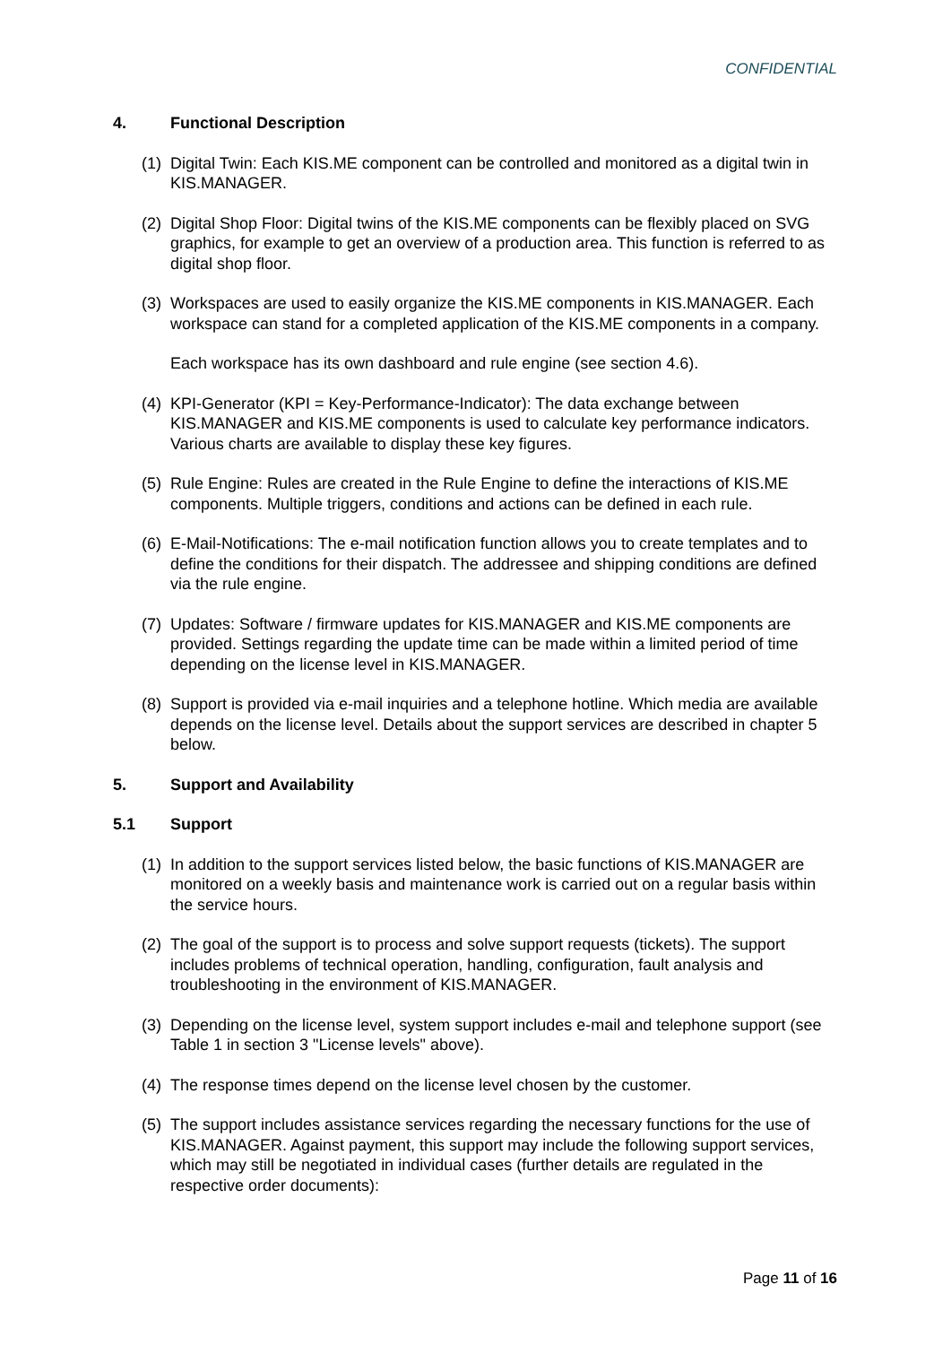CONFIDENTIAL
4. Functional Description
(1) Digital Twin: Each KIS.ME component can be controlled and monitored as a digital twin in KIS.MANAGER.
(2) Digital Shop Floor: Digital twins of the KIS.ME components can be flexibly placed on SVG graphics, for example to get an overview of a production area. This function is referred to as digital shop floor.
(3) Workspaces are used to easily organize the KIS.ME components in KIS.MANAGER. Each workspace can stand for a completed application of the KIS.ME components in a company.
Each workspace has its own dashboard and rule engine (see section 4.6).
(4) KPI-Generator (KPI = Key-Performance-Indicator): The data exchange between KIS.MANAGER and KIS.ME components is used to calculate key performance indicators. Various charts are available to display these key figures.
(5) Rule Engine: Rules are created in the Rule Engine to define the interactions of KIS.ME components. Multiple triggers, conditions and actions can be defined in each rule.
(6) E-Mail-Notifications: The e-mail notification function allows you to create templates and to define the conditions for their dispatch. The addressee and shipping conditions are defined via the rule engine.
(7) Updates: Software / firmware updates for KIS.MANAGER and KIS.ME components are provided. Settings regarding the update time can be made within a limited period of time depending on the license level in KIS.MANAGER.
(8) Support is provided via e-mail inquiries and a telephone hotline. Which media are available depends on the license level. Details about the support services are described in chapter 5 below.
5. Support and Availability
5.1 Support
(1) In addition to the support services listed below, the basic functions of KIS.MANAGER are monitored on a weekly basis and maintenance work is carried out on a regular basis within the service hours.
(2) The goal of the support is to process and solve support requests (tickets). The support includes problems of technical operation, handling, configuration, fault analysis and troubleshooting in the environment of KIS.MANAGER.
(3) Depending on the license level, system support includes e-mail and telephone support (see Table 1 in section 3 "License levels" above).
(4) The response times depend on the license level chosen by the customer.
(5) The support includes assistance services regarding the necessary functions for the use of KIS.MANAGER. Against payment, this support may include the following support services, which may still be negotiated in individual cases (further details are regulated in the respective order documents):
Page 11 of 16